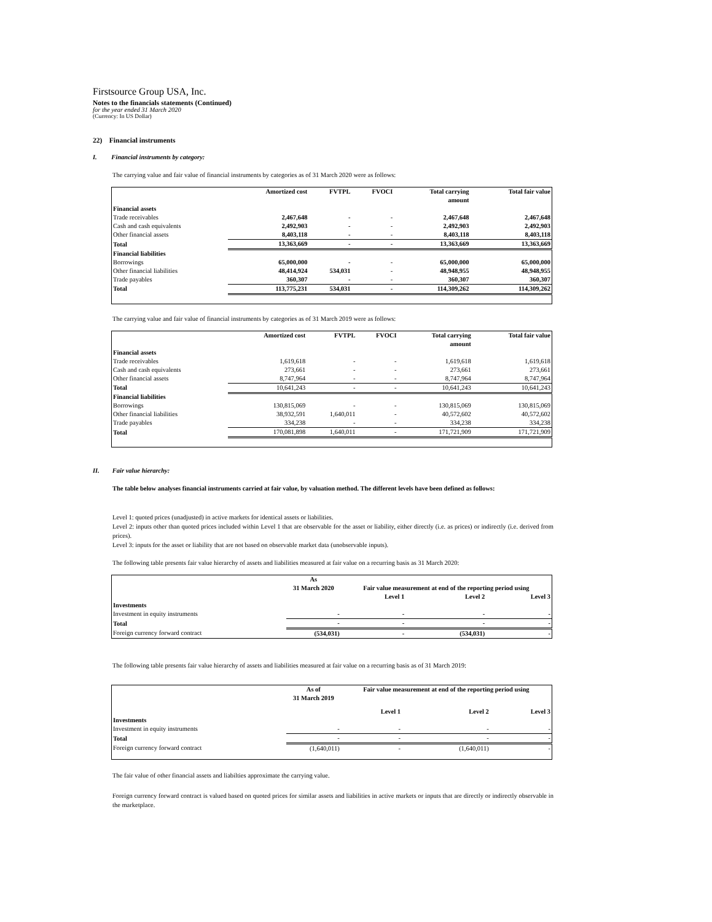Firstsource Group USA, Inc.
Notes to the financials statements (Continued)
for the year ended 31 March 2020
(Currency: In US Dollar)
22) Financial instruments
I. Financial instruments by category:
The carrying value and fair value of financial instruments by categories as of 31 March 2020 were as follows:
| | Amortized cost | FVTPL | FVOCI | Total carrying amount | Total fair value |
| --- | --- | --- | --- | --- | --- |
| Financial assets | | | | | |
| Trade receivables | 2,467,648 | - | - | 2,467,648 | 2,467,648 |
| Cash and cash equivalents | 2,492,903 | - | - | 2,492,903 | 2,492,903 |
| Other financial assets | 8,403,118 | - | - | 8,403,118 | 8,403,118 |
| Total | 13,363,669 | - | - | 13,363,669 | 13,363,669 |
| Financial liabilities | | | | | |
| Borrowings | 65,000,000 | - | - | 65,000,000 | 65,000,000 |
| Other financial liabilities | 48,414,924 | 534,031 | - | 48,948,955 | 48,948,955 |
| Trade payables | 360,307 | - | - | 360,307 | 360,307 |
| Total | 113,775,231 | 534,031 | - | 114,309,262 | 114,309,262 |
The carrying value and fair value of financial instruments by categories as of 31 March 2019 were as follows:
| | Amortized cost | FVTPL | FVOCI | Total carrying amount | Total fair value |
| --- | --- | --- | --- | --- | --- |
| Financial assets | | | | | |
| Trade receivables | 1,619,618 | - | - | 1,619,618 | 1,619,618 |
| Cash and cash equivalents | 273,661 | - | - | 273,661 | 273,661 |
| Other financial assets | 8,747,964 | - | - | 8,747,964 | 8,747,964 |
| Total | 10,641,243 | - | - | 10,641,243 | 10,641,243 |
| Financial liabilities | | | | | |
| Borrowings | 130,815,069 | - | - | 130,815,069 | 130,815,069 |
| Other financial liabilities | 38,932,591 | 1,640,011 | - | 40,572,602 | 40,572,602 |
| Trade payables | 334,238 | - | - | 334,238 | 334,238 |
| Total | 170,081,898 | 1,640,011 | - | 171,721,909 | 171,721,909 |
II. Fair value hierarchy:
The table below analyses financial instruments carried at fair value, by valuation method. The different levels have been defined as follows:
Level 1: quoted prices (unadjusted) in active markets for identical assets or liabilities.
Level 2: inputs other than quoted prices included within Level 1 that are observable for the asset or liability, either directly (i.e. as prices) or indirectly (i.e. derived from prices).
Level 3: inputs for the asset or liability that are not based on observable market data (unobservable inputs).
The following table presents fair value hierarchy of assets and liabilities measured at fair value on a recurring basis as 31 March 2020:
| | As 31 March 2020 | Fair value measurement at end of the reporting period using | | |
| --- | --- | --- | --- | --- |
| | | Level 1 | Level 2 | Level 3 |
| Investments | | | | |
| Investment in equity instruments | - | - | - | - |
| Total | - | - | - | - |
| Foreign currency forward contract | (534,031) | - | (534,031) | - |
The following table presents fair value hierarchy of assets and liabilities measured at fair value on a recurring basis as of 31 March 2019:
| | As of 31 March 2019 | Fair value measurement at end of the reporting period using | | |
| --- | --- | --- | --- | --- |
| | | Level 1 | Level 2 | Level 3 |
| Investments | | | | |
| Investment in equity instruments | - | - | - | - |
| Total | - | - | - | - |
| Foreign currency forward contract | (1,640,011) | - | (1,640,011) | - |
The fair value of other financial assets and liabilties approximate the carrying value.
Foreign currency forward contract is valued based on quoted prices for similar assets and liabilities in active markets or inputs that are directly or indirectly observable in the marketplace.